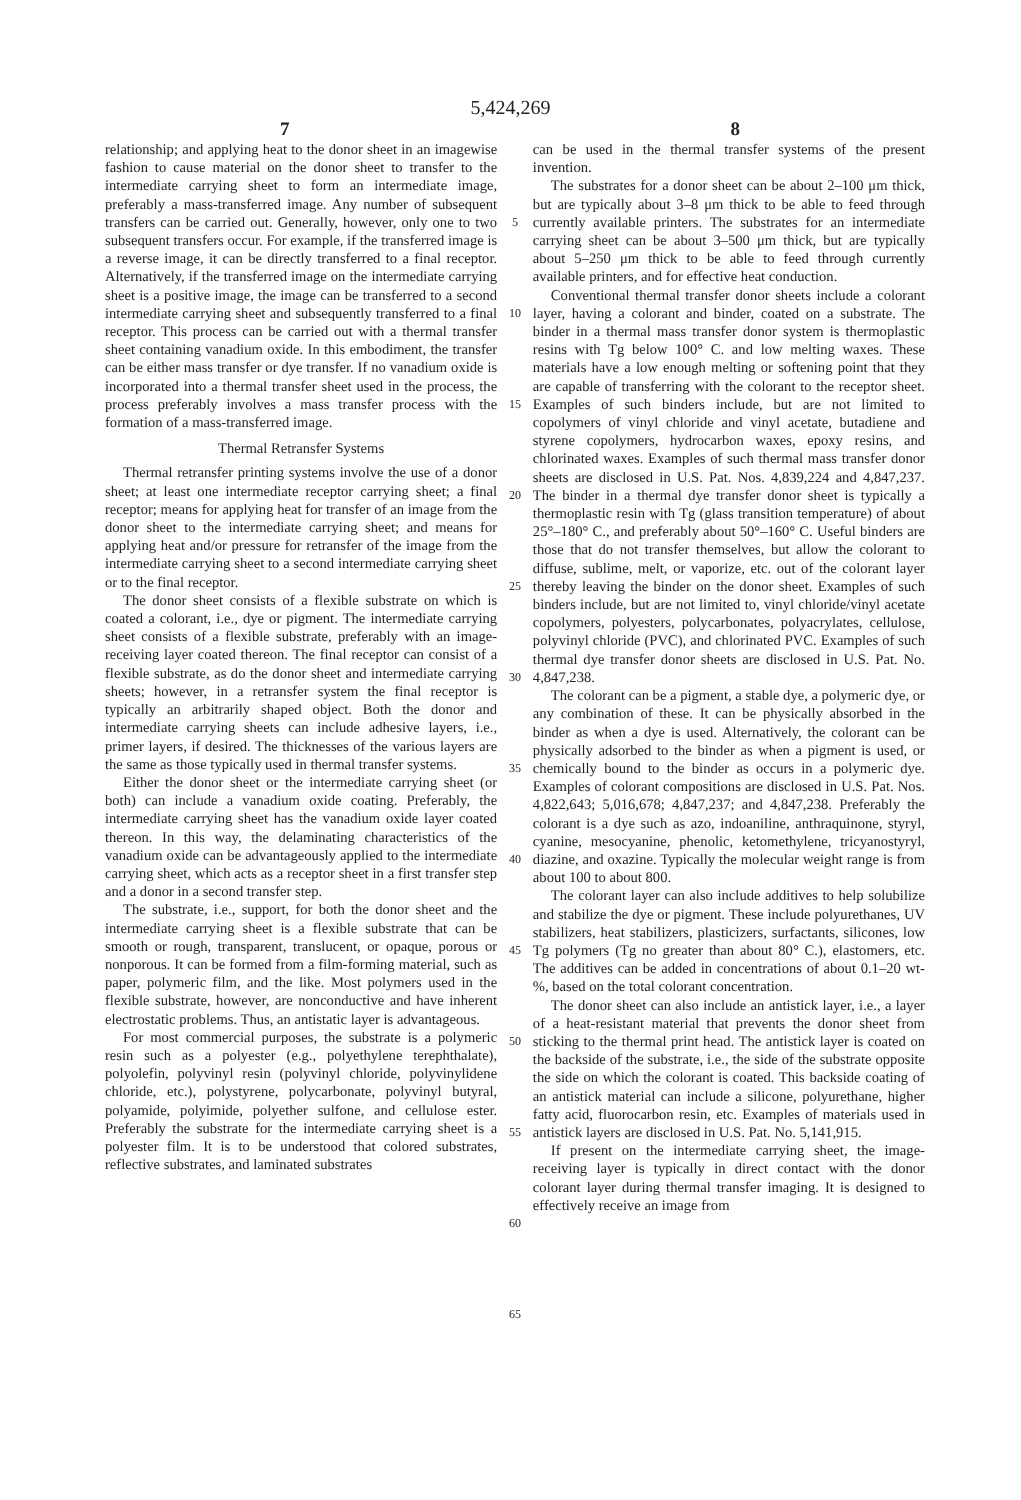5,424,269
7 8
relationship; and applying heat to the donor sheet in an imagewise fashion to cause material on the donor sheet to transfer to the intermediate carrying sheet to form an intermediate image, preferably a mass-transferred image. Any number of subsequent transfers can be carried out. Generally, however, only one to two subsequent transfers occur. For example, if the transferred image is a reverse image, it can be directly transferred to a final receptor. Alternatively, if the transferred image on the intermediate carrying sheet is a positive image, the image can be transferred to a second intermediate carrying sheet and subsequently transferred to a final receptor. This process can be carried out with a thermal transfer sheet containing vanadium oxide. In this embodiment, the transfer can be either mass transfer or dye transfer. If no vanadium oxide is incorporated into a thermal transfer sheet used in the process, the process preferably involves a mass transfer process with the formation of a mass-transferred image.
Thermal Retransfer Systems
Thermal retransfer printing systems involve the use of a donor sheet; at least one intermediate receptor carrying sheet; a final receptor; means for applying heat for transfer of an image from the donor sheet to the intermediate carrying sheet; and means for applying heat and/or pressure for retransfer of the image from the intermediate carrying sheet to a second intermediate carrying sheet or to the final receptor.
The donor sheet consists of a flexible substrate on which is coated a colorant, i.e., dye or pigment. The intermediate carrying sheet consists of a flexible substrate, preferably with an image-receiving layer coated thereon. The final receptor can consist of a flexible substrate, as do the donor sheet and intermediate carrying sheets; however, in a retransfer system the final receptor is typically an arbitrarily shaped object. Both the donor and intermediate carrying sheets can include adhesive layers, i.e., primer layers, if desired. The thicknesses of the various layers are the same as those typically used in thermal transfer systems.
Either the donor sheet or the intermediate carrying sheet (or both) can include a vanadium oxide coating. Preferably, the intermediate carrying sheet has the vanadium oxide layer coated thereon. In this way, the delaminating characteristics of the vanadium oxide can be advantageously applied to the intermediate carrying sheet, which acts as a receptor sheet in a first transfer step and a donor in a second transfer step.
The substrate, i.e., support, for both the donor sheet and the intermediate carrying sheet is a flexible substrate that can be smooth or rough, transparent, translucent, or opaque, porous or nonporous. It can be formed from a film-forming material, such as paper, polymeric film, and the like. Most polymers used in the flexible substrate, however, are nonconductive and have inherent electrostatic problems. Thus, an antistatic layer is advantageous.
For most commercial purposes, the substrate is a polymeric resin such as a polyester (e.g., polyethylene terephthalate), polyolefin, polyvinyl resin (polyvinyl chloride, polyvinylidene chloride, etc.), polystyrene, polycarbonate, polyvinyl butyral, polyamide, polyimide, polyether sulfone, and cellulose ester. Preferably the substrate for the intermediate carrying sheet is a polyester film. It is to be understood that colored substrates, reflective substrates, and laminated substrates
5
10
15
20
25
30
35
40
45
50
55
60
65
can be used in the thermal transfer systems of the present invention.
The substrates for a donor sheet can be about 2–100 μm thick, but are typically about 3–8 μm thick to be able to feed through currently available printers. The substrates for an intermediate carrying sheet can be about 3–500 μm thick, but are typically about 5–250 μm thick to be able to feed through currently available printers, and for effective heat conduction.
Conventional thermal transfer donor sheets include a colorant layer, having a colorant and binder, coated on a substrate. The binder in a thermal mass transfer donor system is thermoplastic resins with Tg below 100° C. and low melting waxes. These materials have a low enough melting or softening point that they are capable of transferring with the colorant to the receptor sheet. Examples of such binders include, but are not limited to copolymers of vinyl chloride and vinyl acetate, butadiene and styrene copolymers, hydrocarbon waxes, epoxy resins, and chlorinated waxes. Examples of such thermal mass transfer donor sheets are disclosed in U.S. Pat. Nos. 4,839,224 and 4,847,237. The binder in a thermal dye transfer donor sheet is typically a thermoplastic resin with Tg (glass transition temperature) of about 25°–180° C., and preferably about 50°–160° C. Useful binders are those that do not transfer themselves, but allow the colorant to diffuse, sublime, melt, or vaporize, etc. out of the colorant layer thereby leaving the binder on the donor sheet. Examples of such binders include, but are not limited to, vinyl chloride/vinyl acetate copolymers, polyesters, polycarbonates, polyacrylates, cellulose, polyvinyl chloride (PVC), and chlorinated PVC. Examples of such thermal dye transfer donor sheets are disclosed in U.S. Pat. No. 4,847,238.
The colorant can be a pigment, a stable dye, a polymeric dye, or any combination of these. It can be physically absorbed in the binder as when a dye is used. Alternatively, the colorant can be physically adsorbed to the binder as when a pigment is used, or chemically bound to the binder as occurs in a polymeric dye. Examples of colorant compositions are disclosed in U.S. Pat. Nos. 4,822,643; 5,016,678; 4,847,237; and 4,847,238. Preferably the colorant is a dye such as azo, indoaniline, anthraquinone, styryl, cyanine, mesocyanine, phenolic, ketomethylene, tricyanostyryl, diazine, and oxazine. Typically the molecular weight range is from about 100 to about 800.
The colorant layer can also include additives to help solubilize and stabilize the dye or pigment. These include polyurethanes, UV stabilizers, heat stabilizers, plasticizers, surfactants, silicones, low Tg polymers (Tg no greater than about 80° C.), elastomers, etc. The additives can be added in concentrations of about 0.1–20 wt-%, based on the total colorant concentration.
The donor sheet can also include an antistick layer, i.e., a layer of a heat-resistant material that prevents the donor sheet from sticking to the thermal print head. The antistick layer is coated on the backside of the substrate, i.e., the side of the substrate opposite the side on which the colorant is coated. This backside coating of an antistick material can include a silicone, polyurethane, higher fatty acid, fluorocarbon resin, etc. Examples of materials used in antistick layers are disclosed in U.S. Pat. No. 5,141,915.
If present on the intermediate carrying sheet, the image-receiving layer is typically in direct contact with the donor colorant layer during thermal transfer imaging. It is designed to effectively receive an image from